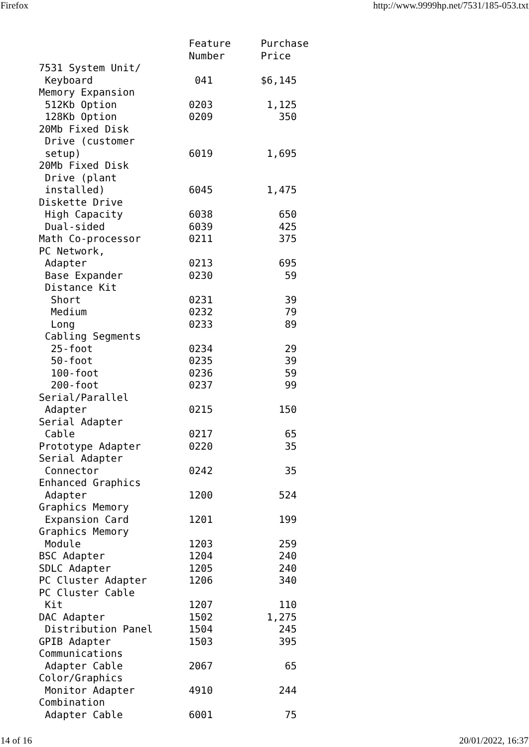Firefox http://www.9999hp.net/7531/185-053.txt
                         Feature     Purchase
                         Number      Price
7531 System Unit/
 Keyboard                 041        $6,145
Memory Expansion
 512Kb Option            0203         1,125
 128Kb Option            0209           350
20Mb Fixed Disk
 Drive (customer
 setup)                  6019         1,695
20Mb Fixed Disk
 Drive (plant
 installed)              6045         1,475
Diskette Drive
 High Capacity           6038           650
 Dual-sided              6039           425
Math Co-processor        0211           375
PC Network,
 Adapter                 0213           695
 Base Expander           0230            59
 Distance Kit
  Short                  0231            39
  Medium                 0232            79
  Long                   0233            89
 Cabling Segments
  25-foot                0234            29
  50-foot                0235            39
  100-foot               0236            59
  200-foot               0237            99
Serial/Parallel
 Adapter                 0215           150
Serial Adapter
 Cable                   0217            65
Prototype Adapter        0220            35
Serial Adapter
 Connector               0242            35
Enhanced Graphics
 Adapter                 1200           524
Graphics Memory
 Expansion Card          1201           199
Graphics Memory
 Module                  1203           259
BSC Adapter              1204           240
SDLC Adapter             1205           240
PC Cluster Adapter       1206           340
PC Cluster Cable
 Kit                     1207           110
DAC Adapter              1502         1,275
 Distribution Panel      1504           245
GPIB Adapter             1503           395
Communications
 Adapter Cable           2067            65
Color/Graphics
 Monitor Adapter         4910           244
Combination
 Adapter Cable           6001            75
14 of 16 20/01/2022, 16:37